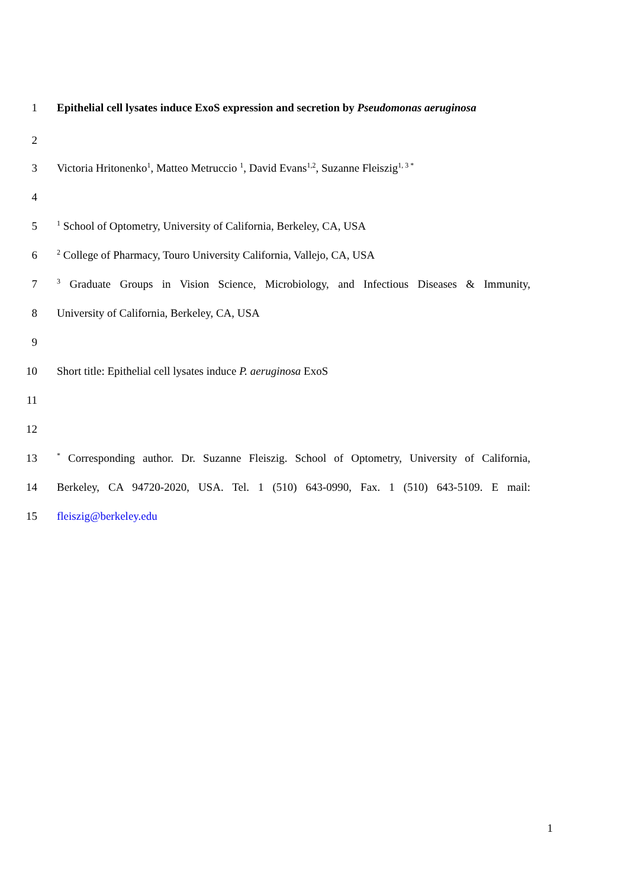1 Epithelial cell lysates induce ExoS expression and secretion by Pseudomonas aeruginosa
2
3 Victoria Hritonenko<sup>1</sup>, Matteo Metruccio <sup>1</sup>, David Evans<sup>1,2</sup>, Suzanne Fleiszig<sup>1, 3 *</sup>
4
5<sup>1</sup> School of Optometry, University of California, Berkeley, CA, USA
6<sup>2</sup> College of Pharmacy, Touro University California, Vallejo, CA, USA
7<sup>3</sup> Graduate Groups in Vision Science, Microbiology, and Infectious Diseases & Immunity,
8 University of California, Berkeley, CA, USA
9
10 Short title: Epithelial cell lysates induce P. aeruginosa ExoS
11
12
13<sup>*</sup> Corresponding author. Dr. Suzanne Fleiszig. School of Optometry, University of California,
14 Berkeley, CA 94720-2020, USA. Tel. 1 (510) 643-0990, Fax. 1 (510) 643-5109. E mail:
15 fleiszig@berkeley.edu
1